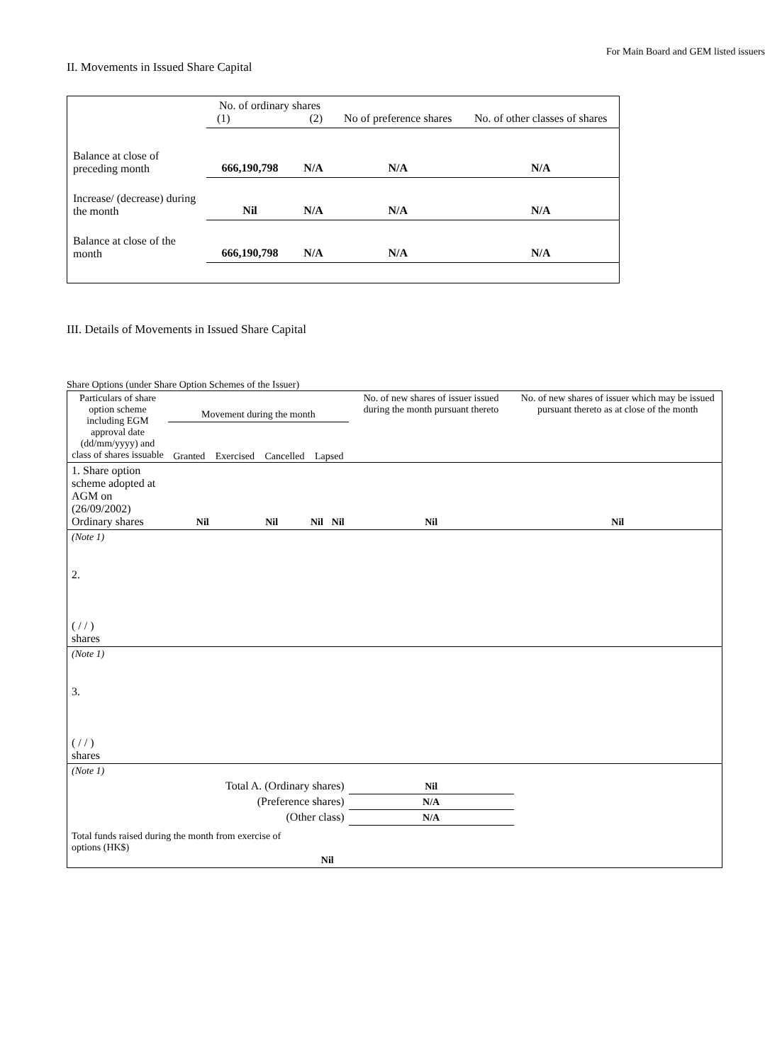For Main Board and GEM listed issuers
II. Movements in Issued Share Capital
| | No. of ordinary shares (1) (2) | | No of preference shares | No. of other classes of shares |
| Balance at close of preceding month | 666,190,798 | N/A | N/A | N/A |
| Increase/ (decrease) during the month | Nil | N/A | N/A | N/A |
| Balance at close of the month | 666,190,798 | N/A | N/A | N/A |
III. Details of Movements in Issued Share Capital
Share Options (under Share Option Schemes of the Issuer)
| Particulars of share option scheme including EGM approval date (dd/mm/yyyy) and class of shares issuable | Movement during the month Granted Exercised Cancelled Lapsed | | | | No. of new shares of issuer issued during the month pursuant thereto | No. of new shares of issuer which may be issued pursuant thereto as at close of the month |
| 1. Share option scheme adopted at AGM on (26/09/2002) Ordinary shares | Nil | Nil | Nil | Nil | Nil | Nil |
| (Note 1) | | | | | | |
| 2. ( / / ) shares | | | | | | |
| (Note 1) | | | | | | |
| 3. ( / / ) shares | | | | | | |
| (Note 1) | | | | | | |
| Total A. (Ordinary shares) | | | | | Nil | |
| (Preference shares) | | | | | N/A | |
| (Other class) | | | | | N/A | |
| Total funds raised during the month from exercise of options (HK$) | | | Nil | | | |